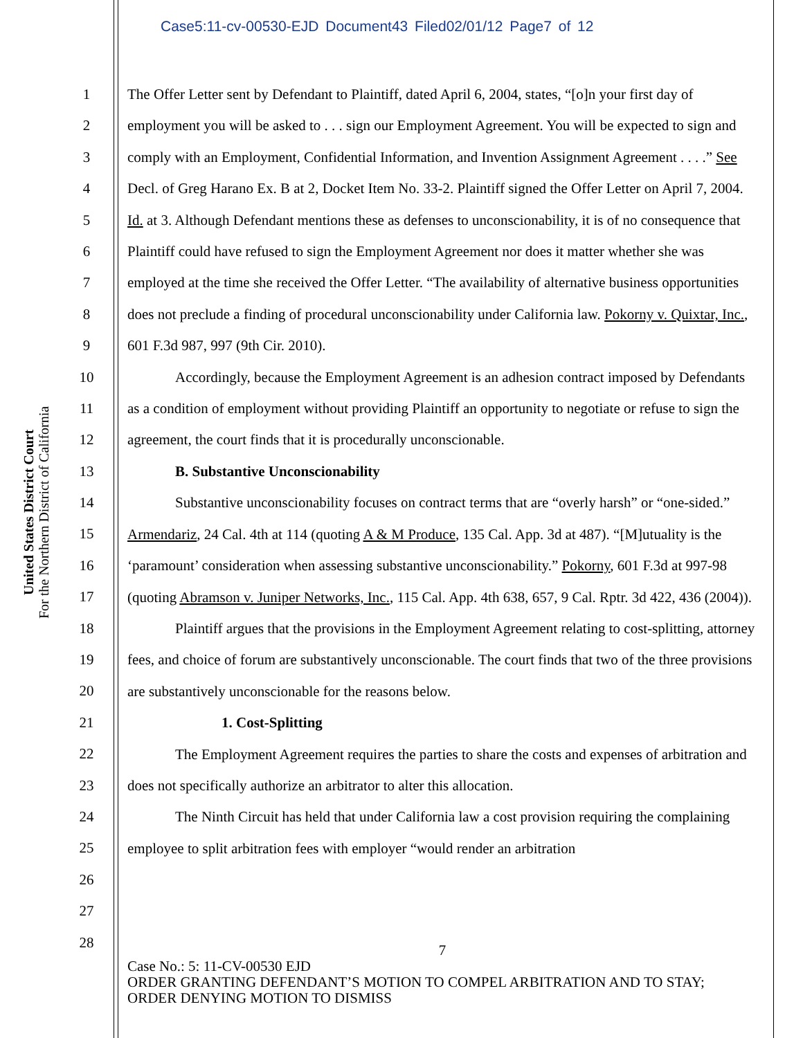Case5:11-cv-00530-EJD Document43 Filed02/01/12 Page7 of 12
United States District Court
For the Northern District of California
1
2
3
4
5
6
7
8
9
10
11
12
13
14
15
16
17
18
19
20
21
22
23
24
25
26
27
28
The Offer Letter sent by Defendant to Plaintiff, dated April 6, 2004, states, “[o]n your first day of employment you will be asked to . . . sign our Employment Agreement. You will be expected to sign and comply with an Employment, Confidential Information, and Invention Assignment Agreement . . . .” See Decl. of Greg Harano Ex. B at 2, Docket Item No. 33-2. Plaintiff signed the Offer Letter on April 7, 2004. Id. at 3. Although Defendant mentions these as defenses to unconscionability, it is of no consequence that Plaintiff could have refused to sign the Employment Agreement nor does it matter whether she was employed at the time she received the Offer Letter. “The availability of alternative business opportunities does not preclude a finding of procedural unconscionability under California law. Pokorny v. Quixtar, Inc., 601 F.3d 987, 997 (9th Cir. 2010).
Accordingly, because the Employment Agreement is an adhesion contract imposed by Defendants as a condition of employment without providing Plaintiff an opportunity to negotiate or refuse to sign the agreement, the court finds that it is procedurally unconscionable.
B. Substantive Unconscionability
Substantive unconscionability focuses on contract terms that are “overly harsh” or “one-sided.” Armendariz, 24 Cal. 4th at 114 (quoting A & M Produce, 135 Cal. App. 3d at 487). “[M]utuality is the ‘paramount’ consideration when assessing substantive unconscionability.” Pokorny, 601 F.3d at 997-98 (quoting Abramson v. Juniper Networks, Inc., 115 Cal. App. 4th 638, 657, 9 Cal. Rptr. 3d 422, 436 (2004)).
Plaintiff argues that the provisions in the Employment Agreement relating to cost-splitting, attorney fees, and choice of forum are substantively unconscionable. The court finds that two of the three provisions are substantively unconscionable for the reasons below.
1. Cost-Splitting
The Employment Agreement requires the parties to share the costs and expenses of arbitration and does not specifically authorize an arbitrator to alter this allocation.
The Ninth Circuit has held that under California law a cost provision requiring the complaining employee to split arbitration fees with employer “would render an arbitration
7
Case No.: 5: 11-CV-00530 EJD
ORDER GRANTING DEFENDANT’S MOTION TO COMPEL ARBITRATION AND TO STAY; ORDER DENYING MOTION TO DISMISS